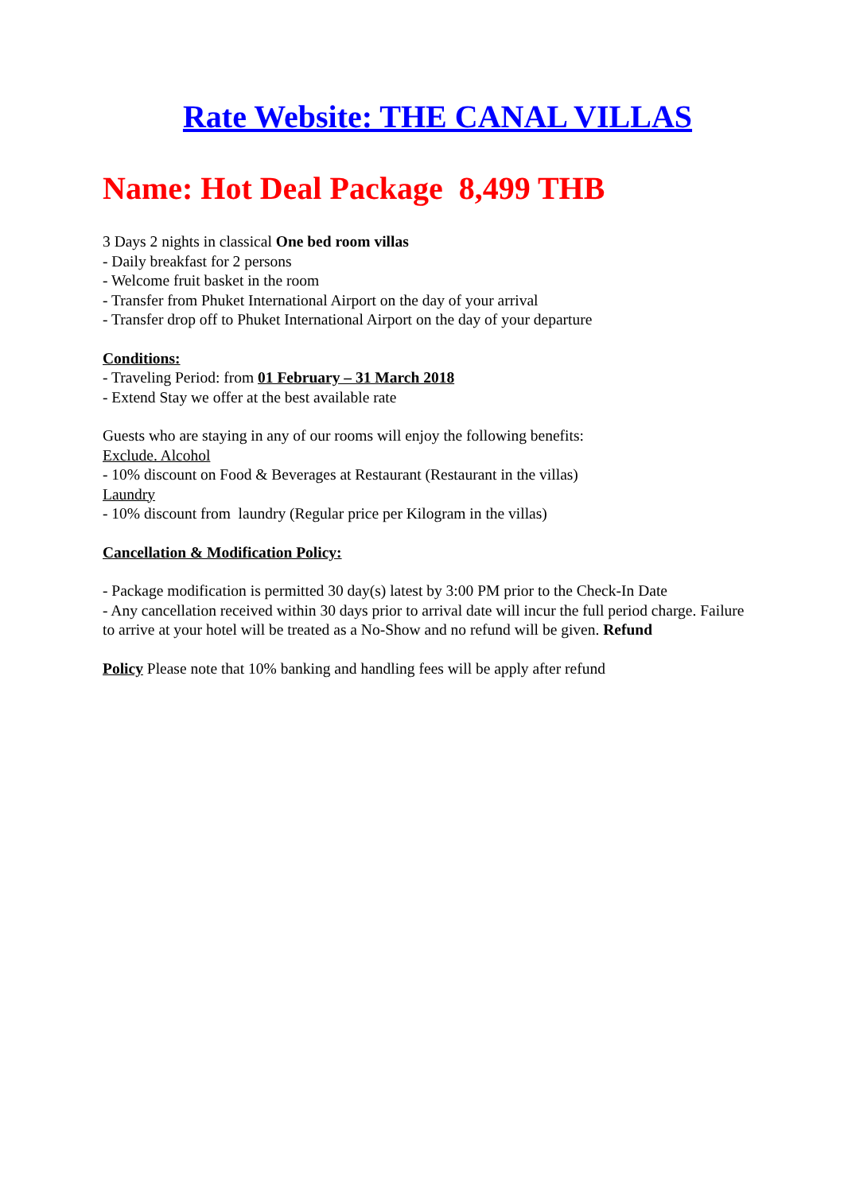Rate Website: THE CANAL VILLAS
Name: Hot Deal Package 8,499 THB
3 Days 2 nights in classical One bed room villas
- Daily breakfast for 2 persons
- Welcome fruit basket in the room
- Transfer from Phuket International Airport on the day of your arrival
- Transfer drop off to Phuket International Airport on the day of your departure
Conditions:
- Traveling Period: from 01 February – 31 March 2018
- Extend Stay we offer at the best available rate
Guests who are staying in any of our rooms will enjoy the following benefits:
Exclude. Alcohol
- 10% discount on Food & Beverages at Restaurant (Restaurant in the villas)
Laundry
- 10% discount from laundry (Regular price per Kilogram in the villas)
Cancellation & Modification Policy:
- Package modification is permitted 30 day(s) latest by 3:00 PM prior to the Check-In Date
- Any cancellation received within 30 days prior to arrival date will incur the full period charge. Failure to arrive at your hotel will be treated as a No-Show and no refund will be given. Refund
Policy Please note that 10% banking and handling fees will be apply after refund